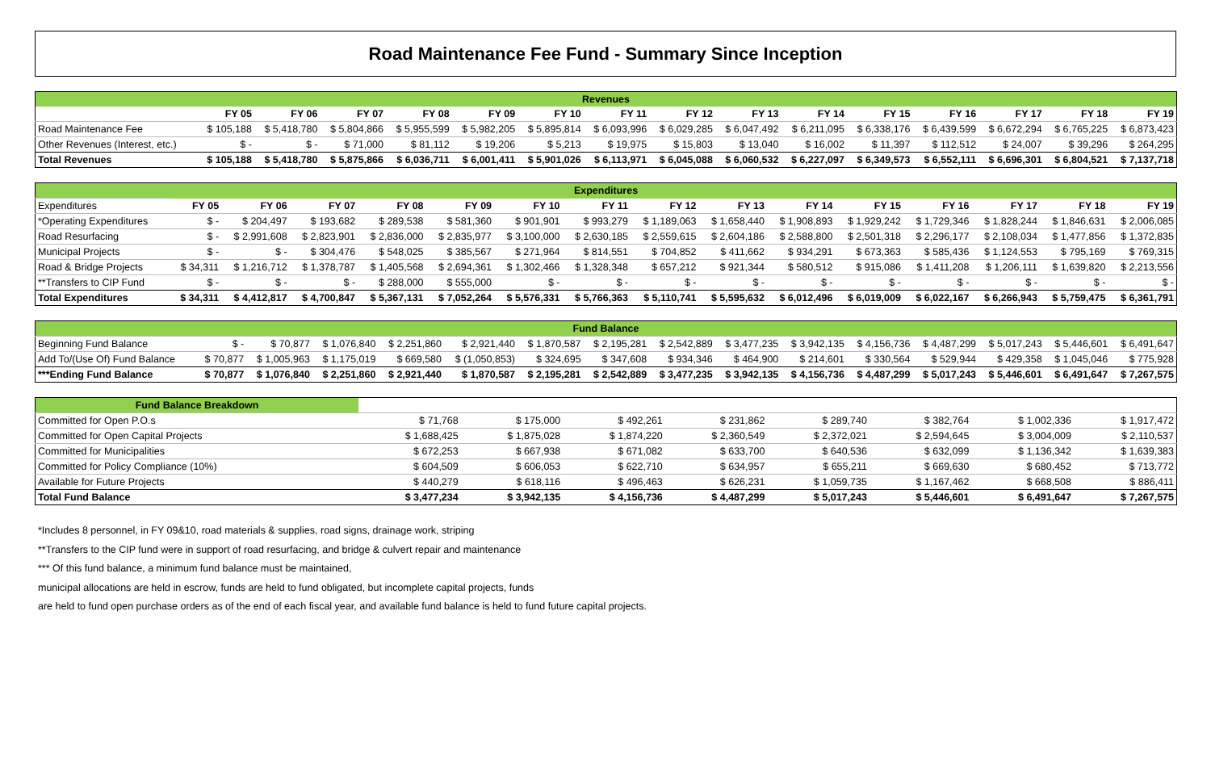Road Maintenance Fee Fund - Summary Since Inception
| Revenues | | | | | | | | | | | | | | | |
| --- | --- | --- | --- | --- | --- | --- | --- | --- | --- | --- | --- | --- | --- | --- | --- |
| | FY 05 | FY 06 | FY 07 | FY 08 | FY 09 | FY 10 | FY 11 | FY 12 | FY 13 | FY 14 | FY 15 | FY 16 | FY 17 | FY 18 | FY 19 |
| Road Maintenance Fee | $ 105,188 | $ 5,418,780 | $ 5,804,866 | $ 5,955,599 | $ 5,982,205 | $ 5,895,814 | $ 6,093,996 | $ 6,029,285 | $ 6,047,492 | $ 6,211,095 | $ 6,338,176 | $ 6,439,599 | $ 6,672,294 | $ 6,765,225 | $ 6,873,423 |
| Other Revenues (Interest, etc.) | $ - | $ - | $ 71,000 | $ 81,112 | $ 19,206 | $ 5,213 | $ 19,975 | $ 15,803 | $ 13,040 | $ 16,002 | $ 11,397 | $ 112,512 | $ 24,007 | $ 39,296 | $ 264,295 |
| Total Revenues | $ 105,188 | $ 5,418,780 | $ 5,875,866 | $ 6,036,711 | $ 6,001,411 | $ 5,901,026 | $ 6,113,971 | $ 6,045,088 | $ 6,060,532 | $ 6,227,097 | $ 6,349,573 | $ 6,552,111 | $ 6,696,301 | $ 6,804,521 | $ 7,137,718 |
| Expenditures | | | | | | | | | | | | | | | |
| --- | --- | --- | --- | --- | --- | --- | --- | --- | --- | --- | --- | --- | --- | --- | --- |
| Expenditures | FY 05 | FY 06 | FY 07 | FY 08 | FY 09 | FY 10 | FY 11 | FY 12 | FY 13 | FY 14 | FY 15 | FY 16 | FY 17 | FY 18 | FY 19 |
| *Operating Expenditures | $ - | $ 204,497 | $ 193,682 | $ 289,538 | $ 581,360 | $ 901,901 | $ 993,279 | $ 1,189,063 | $ 1,658,440 | $ 1,908,893 | $ 1,929,242 | $ 1,729,346 | $ 1,828,244 | $ 1,846,631 | $ 2,006,085 |
| Road Resurfacing | $ - | $ 2,991,608 | $ 2,823,901 | $ 2,836,000 | $ 2,835,977 | $ 3,100,000 | $ 2,630,185 | $ 2,559,615 | $ 2,604,186 | $ 2,588,800 | $ 2,501,318 | $ 2,296,177 | $ 2,108,034 | $ 1,477,856 | $ 1,372,835 |
| Municipal Projects | $ - | $ - | $ 304,476 | $ 548,025 | $ 385,567 | $ 271,964 | $ 814,551 | $ 704,852 | $ 411,662 | $ 934,291 | $ 673,363 | $ 585,436 | $ 1,124,553 | $ 795,169 | $ 769,315 |
| Road & Bridge Projects | $ 34,311 | $ 1,216,712 | $ 1,378,787 | $ 1,405,568 | $ 2,694,361 | $ 1,302,466 | $ 1,328,348 | $ 657,212 | $ 921,344 | $ 580,512 | $ 915,086 | $ 1,411,208 | $ 1,206,111 | $ 1,639,820 | $ 2,213,556 |
| **Transfers to CIP Fund | $ - | $ - | $ - | $ 288,000 | $ 555,000 | $ - | $ - | $ - | $ - | $ - | $ - | $ - | $ - | $ - | $ - |
| Total Expenditures | $ 34,311 | $ 4,412,817 | $ 4,700,847 | $ 5,367,131 | $ 7,052,264 | $ 5,576,331 | $ 5,766,363 | $ 5,110,741 | $ 5,595,632 | $ 6,012,496 | $ 6,019,009 | $ 6,022,167 | $ 6,266,943 | $ 5,759,475 | $ 6,361,791 |
| Fund Balance | | | | | | | | | | | | | | | |
| --- | --- | --- | --- | --- | --- | --- | --- | --- | --- | --- | --- | --- | --- | --- | --- |
| Beginning Fund Balance | $ - | $ 70,877 | $ 1,076,840 | $ 2,251,860 | $ 2,921,440 | $ 1,870,587 | $ 2,195,281 | $ 2,542,889 | $ 3,477,235 | $ 3,942,135 | $ 4,156,736 | $ 4,487,299 | $ 5,017,243 | $ 5,446,601 | $ 6,491,647 |
| Add To/(Use Of) Fund Balance | $ 70,877 | $ 1,005,963 | $ 1,175,019 | $ 669,580 | $ (1,050,853) | $ 324,695 | $ 347,608 | $ 934,346 | $ 464,900 | $ 214,601 | $ 330,564 | $ 529,944 | $ 429,358 | $ 1,045,046 | $ 775,928 |
| ***Ending Fund Balance | $ 70,877 | $ 1,076,840 | $ 2,251,860 | $ 2,921,440 | $ 1,870,587 | $ 2,195,281 | $ 2,542,889 | $ 3,477,235 | $ 3,942,135 | $ 4,156,736 | $ 4,487,299 | $ 5,017,243 | $ 5,446,601 | $ 6,491,647 | $ 7,267,575 |
| Fund Balance Breakdown | | | | | | | | |
| --- | --- | --- | --- | --- | --- | --- | --- | --- |
| Committed for Open P.O.s | $ 71,768 | $ 175,000 | $ 492,261 | $ 231,862 | $ 289,740 | $ 382,764 | $ 1,002,336 | $ 1,917,472 |
| Committed for Open Capital Projects | $ 1,688,425 | $ 1,875,028 | $ 1,874,220 | $ 2,360,549 | $ 2,372,021 | $ 2,594,645 | $ 3,004,009 | $ 2,110,537 |
| Committed for Municipalities | $ 672,253 | $ 667,938 | $ 671,082 | $ 633,700 | $ 640,536 | $ 632,099 | $ 1,136,342 | $ 1,639,383 |
| Committed for Policy Compliance (10%) | $ 604,509 | $ 606,053 | $ 622,710 | $ 634,957 | $ 655,211 | $ 669,630 | $ 680,452 | $ 713,772 |
| Available for Future Projects | $ 440,279 | $ 618,116 | $ 496,463 | $ 626,231 | $ 1,059,735 | $ 1,167,462 | $ 668,508 | $ 886,411 |
| Total Fund Balance | $ 3,477,234 | $ 3,942,135 | $ 4,156,736 | $ 4,487,299 | $ 5,017,243 | $ 5,446,601 | $ 6,491,647 | $ 7,267,575 |
*Includes 8 personnel, in FY 09&10, road materials & supplies, road signs, drainage work, striping
**Transfers to the CIP fund were in support of road resurfacing, and bridge & culvert repair and maintenance
*** Of this fund balance, a minimum fund balance must be maintained,
municipal allocations are held in escrow, funds are held to fund obligated, but incomplete capital projects, funds
are held to fund open purchase orders as of the end of each fiscal year, and available fund balance is held to fund future capital projects.